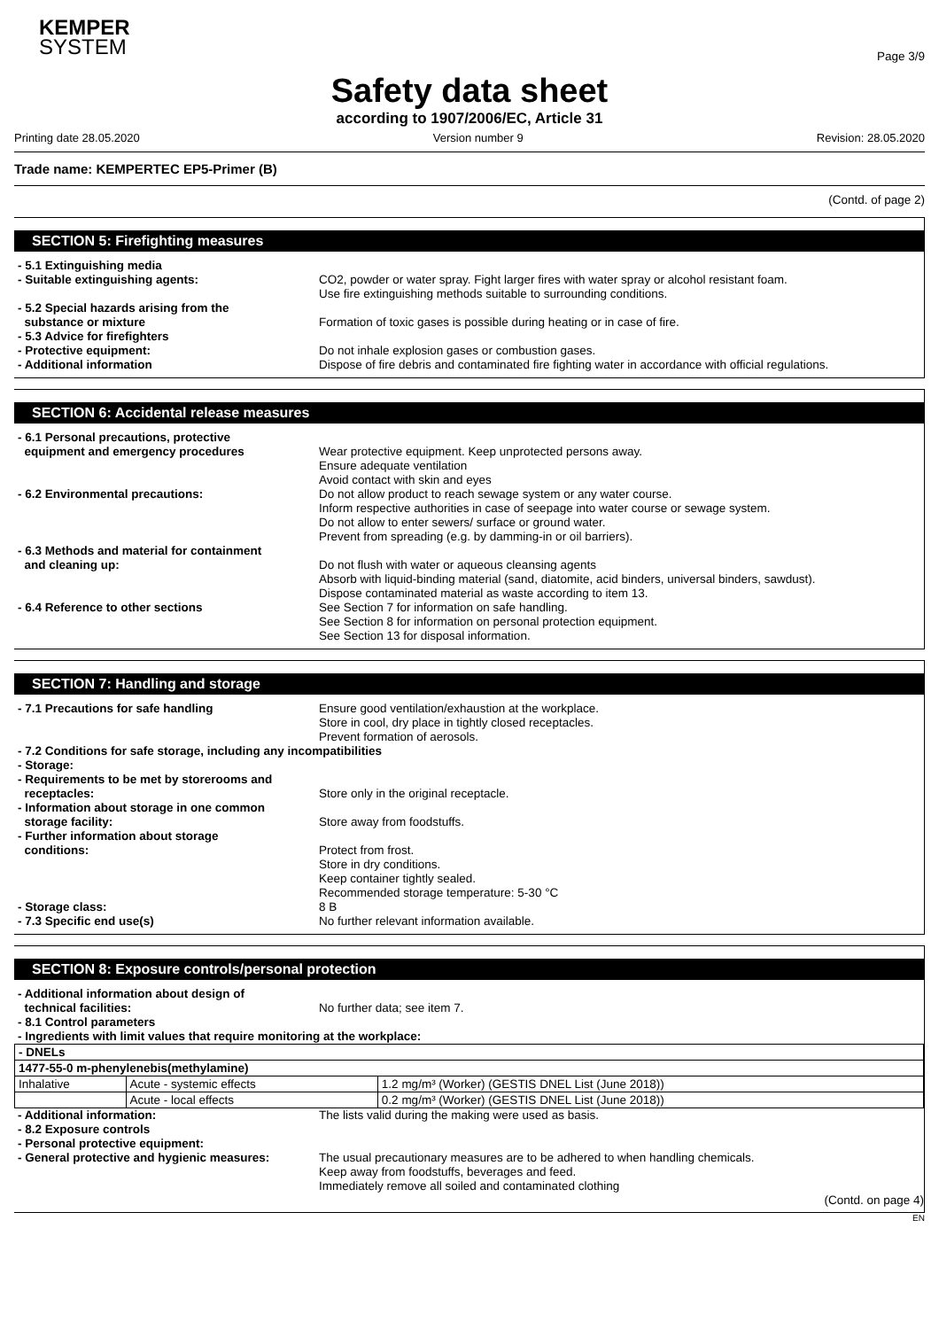KEMPER
SYSTEM
Page 3/9
Safety data sheet
according to 1907/2006/EC, Article 31
Printing date 28.05.2020 Version number 9 Revision: 28.05.2020
Trade name: KEMPERTEC EP5-Primer (B)
(Contd. of page 2)
SECTION 5: Firefighting measures
- 5.1 Extinguishing media
- Suitable extinguishing agents: CO2, powder or water spray. Fight larger fires with water spray or alcohol resistant foam.
Use fire extinguishing methods suitable to surrounding conditions.
- 5.2 Special hazards arising from the
substance or mixture
Formation of toxic gases is possible during heating or in case of fire.
- 5.3 Advice for firefighters
- Protective equipment: Do not inhale explosion gases or combustion gases.
- Additional information Dispose of fire debris and contaminated fire fighting water in accordance with official regulations.
SECTION 6: Accidental release measures
- 6.1 Personal precautions, protective
equipment and emergency procedures
Wear protective equipment. Keep unprotected persons away.
Ensure adequate ventilation
Avoid contact with skin and eyes
- 6.2 Environmental precautions: Do not allow product to reach sewage system or any water course.
Inform respective authorities in case of seepage into water course or sewage system.
Do not allow to enter sewers/ surface or ground water.
Prevent from spreading (e.g. by damming-in or oil barriers).
- 6.3 Methods and material for containment
and cleaning up:
Do not flush with water or aqueous cleansing agents
Absorb with liquid-binding material (sand, diatomite, acid binders, universal binders, sawdust).
Dispose contaminated material as waste according to item 13.
- 6.4 Reference to other sections See Section 7 for information on safe handling.
See Section 8 for information on personal protection equipment.
See Section 13 for disposal information.
SECTION 7: Handling and storage
- 7.1 Precautions for safe handling Ensure good ventilation/exhaustion at the workplace.
Store in cool, dry place in tightly closed receptacles.
Prevent formation of aerosols.
- 7.2 Conditions for safe storage, including any incompatibilities
- Storage:
- Requirements to be met by storerooms and
receptacles:
Store only in the original receptacle.
- Information about storage in one common
storage facility:
Store away from foodstuffs.
- Further information about storage
conditions:
Protect from frost.
Store in dry conditions.
Keep container tightly sealed.
Recommended storage temperature: 5-30 °C
- Storage class: 8 B
- 7.3 Specific end use(s) No further relevant information available.
SECTION 8: Exposure controls/personal protection
- Additional information about design of
technical facilities:
No further data; see item 7.
- 8.1 Control parameters
- Ingredients with limit values that require monitoring at the workplace:
| - DNELs | | |
| 1477-55-0 m-phenylenebis(methylamine) | | |
| Inhalative | Acute - systemic effects | 1.2 mg/m³ (Worker) (GESTIS DNEL List (June 2018)) |
| | Acute - local effects | 0.2 mg/m³ (Worker) (GESTIS DNEL List (June 2018)) |
- Additional information: The lists valid during the making were used as basis.
- 8.2 Exposure controls
- Personal protective equipment:
- General protective and hygienic measures:
The usual precautionary measures are to be adhered to when handling chemicals.
Keep away from foodstuffs, beverages and feed.
Immediately remove all soiled and contaminated clothing
(Contd. on page 4)
EN